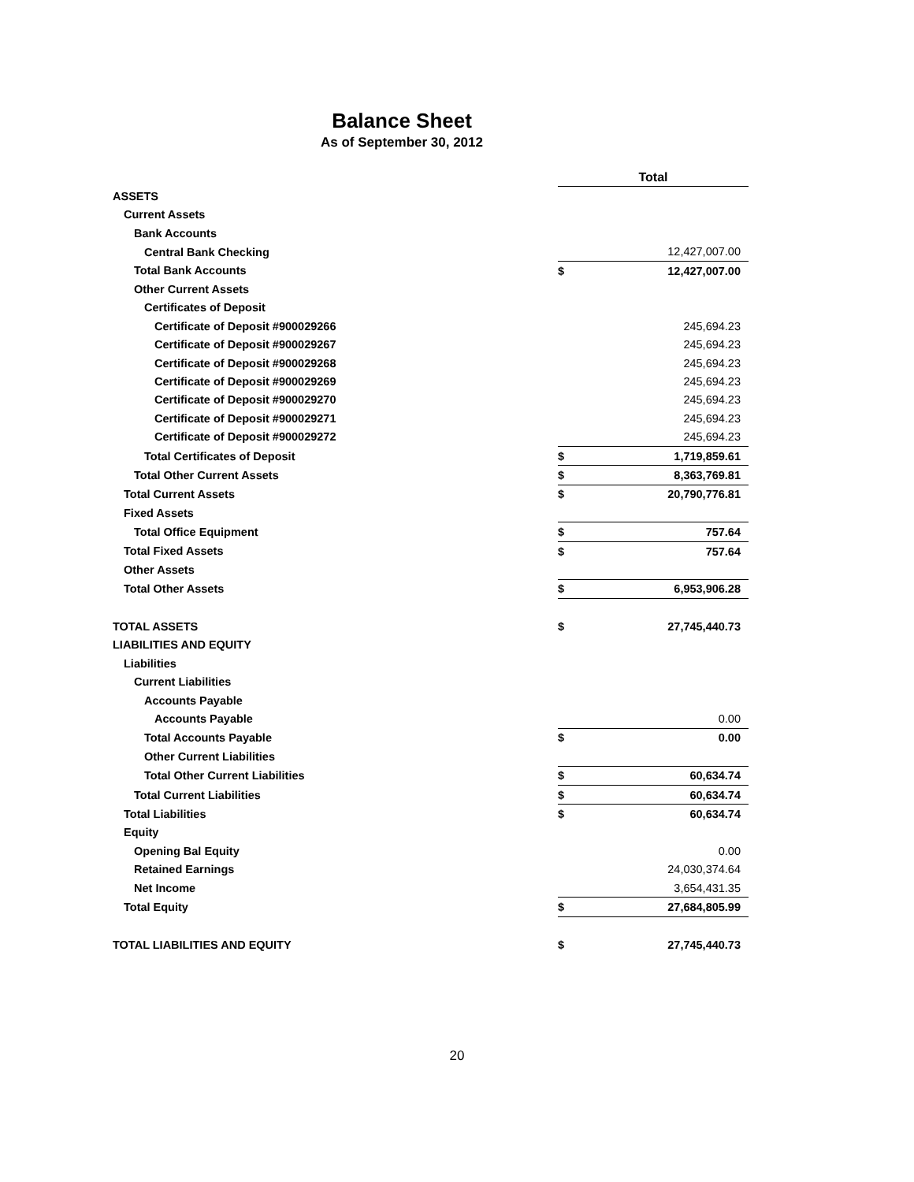Balance Sheet
As of September 30, 2012
| | Total | |
| ASSETS | | |
| Current Assets | | |
| Bank Accounts | | |
| Central Bank Checking | | 12,427,007.00 |
| Total Bank Accounts | $ | 12,427,007.00 |
| Other Current Assets | | |
| Certificates of Deposit | | |
| Certificate of Deposit #900029266 | | 245,694.23 |
| Certificate of Deposit #900029267 | | 245,694.23 |
| Certificate of Deposit #900029268 | | 245,694.23 |
| Certificate of Deposit #900029269 | | 245,694.23 |
| Certificate of Deposit #900029270 | | 245,694.23 |
| Certificate of Deposit #900029271 | | 245,694.23 |
| Certificate of Deposit #900029272 | | 245,694.23 |
| Total Certificates of Deposit | $ | 1,719,859.61 |
| Total Other Current Assets | $ | 8,363,769.81 |
| Total Current Assets | $ | 20,790,776.81 |
| Fixed Assets | | |
| Total Office Equipment | $ | 757.64 |
| Total Fixed Assets | $ | 757.64 |
| Other Assets | | |
| Total Other Assets | $ | 6,953,906.28 |
| TOTAL ASSETS | $ | 27,745,440.73 |
| LIABILITIES AND EQUITY | | |
| Liabilities | | |
| Current Liabilities | | |
| Accounts Payable | | |
| Accounts Payable | | 0.00 |
| Total Accounts Payable | $ | 0.00 |
| Other Current Liabilities | | |
| Total Other Current Liabilities | $ | 60,634.74 |
| Total Current Liabilities | $ | 60,634.74 |
| Total Liabilities | $ | 60,634.74 |
| Equity | | |
| Opening Bal Equity | | 0.00 |
| Retained Earnings | | 24,030,374.64 |
| Net Income | | 3,654,431.35 |
| Total Equity | $ | 27,684,805.99 |
| TOTAL LIABILITIES AND EQUITY | $ | 27,745,440.73 |
20